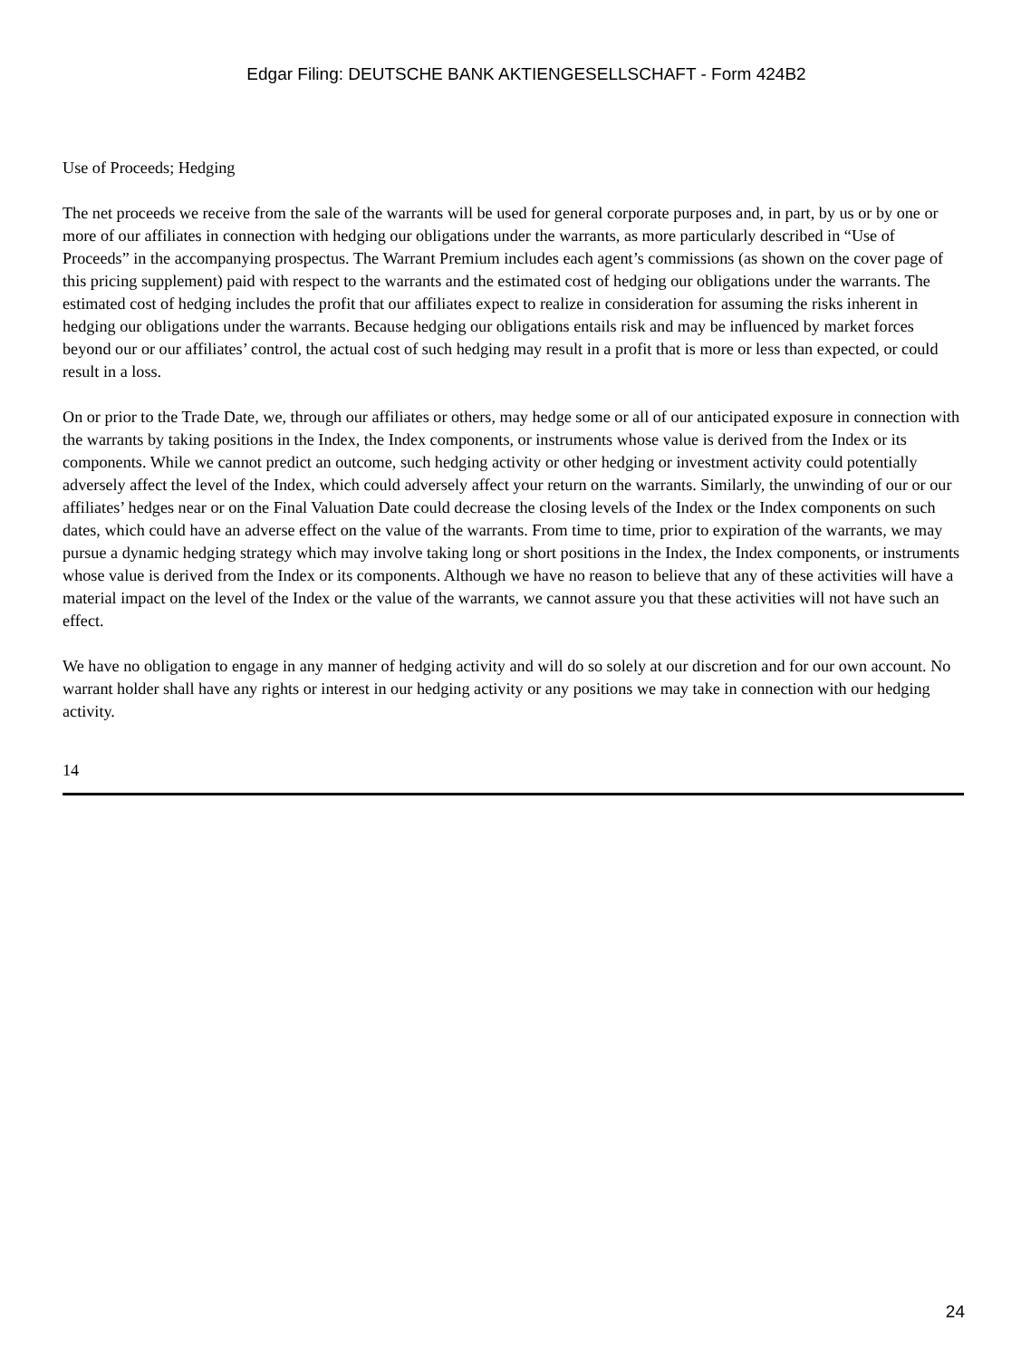Edgar Filing: DEUTSCHE BANK AKTIENGESELLSCHAFT - Form 424B2
Use of Proceeds; Hedging
The net proceeds we receive from the sale of the warrants will be used for general corporate purposes and, in part, by us or by one or more of our affiliates in connection with hedging our obligations under the warrants, as more particularly described in “Use of Proceeds” in the accompanying prospectus. The Warrant Premium includes each agent’s commissions (as shown on the cover page of this pricing supplement) paid with respect to the warrants and the estimated cost of hedging our obligations under the warrants. The estimated cost of hedging includes the profit that our affiliates expect to realize in consideration for assuming the risks inherent in hedging our obligations under the warrants. Because hedging our obligations entails risk and may be influenced by market forces beyond our or our affiliates’ control, the actual cost of such hedging may result in a profit that is more or less than expected, or could result in a loss.
On or prior to the Trade Date, we, through our affiliates or others, may hedge some or all of our anticipated exposure in connection with the warrants by taking positions in the Index, the Index components, or instruments whose value is derived from the Index or its components. While we cannot predict an outcome, such hedging activity or other hedging or investment activity could potentially adversely affect the level of the Index, which could adversely affect your return on the warrants. Similarly, the unwinding of our or our affiliates’ hedges near or on the Final Valuation Date could decrease the closing levels of the Index or the Index components on such dates, which could have an adverse effect on the value of the warrants. From time to time, prior to expiration of the warrants, we may pursue a dynamic hedging strategy which may involve taking long or short positions in the Index, the Index components, or instruments whose value is derived from the Index or its components. Although we have no reason to believe that any of these activities will have a material impact on the level of the Index or the value of the warrants, we cannot assure you that these activities will not have such an effect.
We have no obligation to engage in any manner of hedging activity and will do so solely at our discretion and for our own account. No warrant holder shall have any rights or interest in our hedging activity or any positions we may take in connection with our hedging activity.
14
24